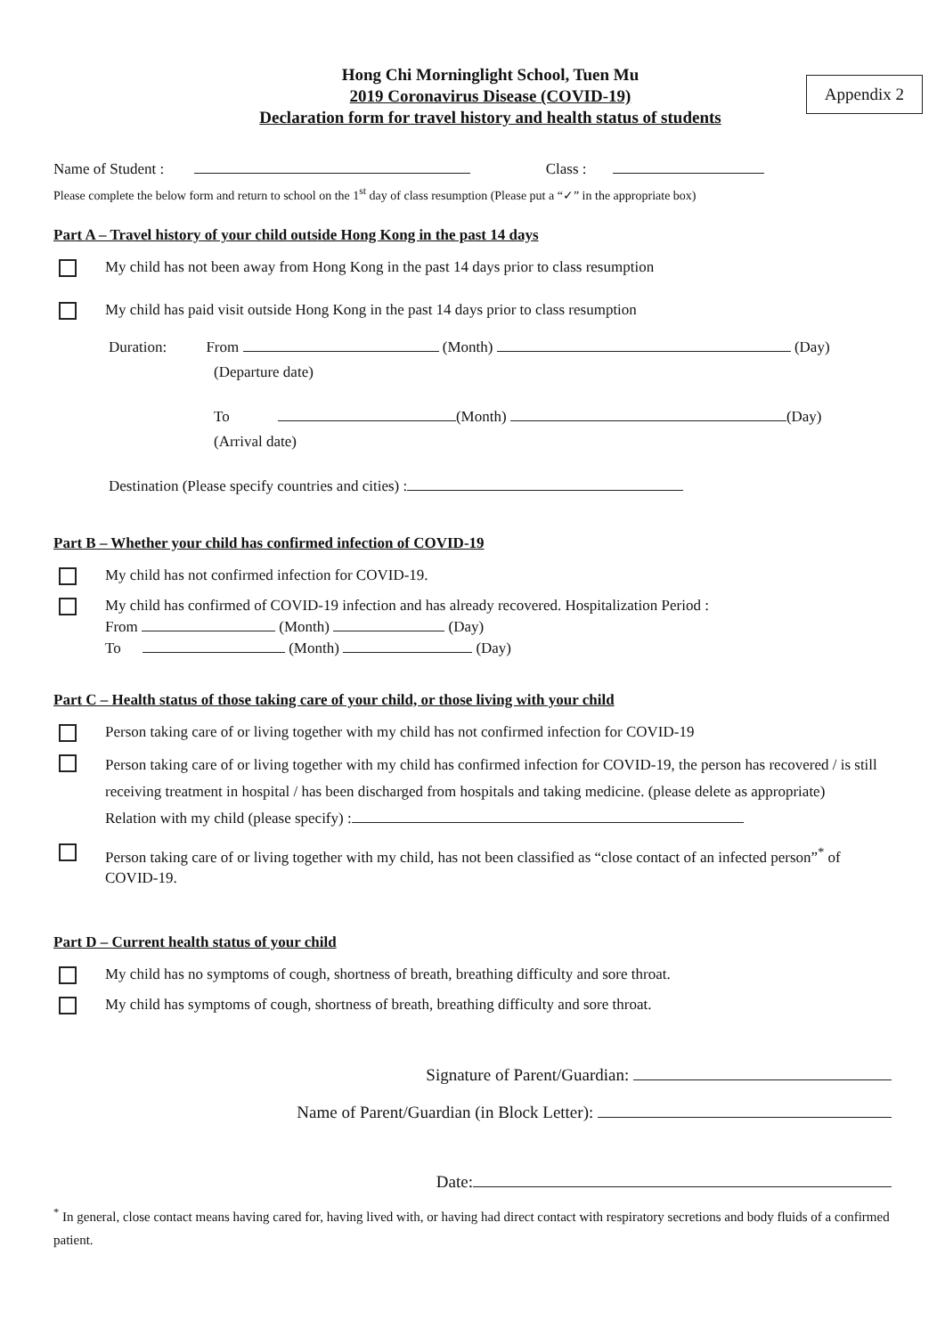Appendix 2
Hong Chi Morninglight School, Tuen Mu
2019 Coronavirus Disease (COVID-19)
Declaration form for travel history and health status of students
Name of Student : Class :
Please complete the below form and return to school on the 1<sup>st</sup> day of class resumption (Please put a “✓” in the appropriate box)
Part A – Travel history of your child outside Hong Kong in the past 14 days
My child has not been away from Hong Kong in the past 14 days prior to class resumption
My child has paid visit outside Hong Kong in the past 14 days prior to class resumption
Duration: From (Month) (Day)
(Departure date)
To (Month) (Day)
(Arrival date)
Destination (Please specify countries and cities) :
Part B – Whether your child has confirmed infection of COVID-19
My child has not confirmed infection for COVID-19.
My child has confirmed of COVID-19 infection and has already recovered. Hospitalization Period :
From (Month) (Day)
To (Month) (Day)
Part C – Health status of those taking care of your child, or those living with your child
Person taking care of or living together with my child has not confirmed infection for COVID-19
Person taking care of or living together with my child has confirmed infection for COVID-19, the person has recovered / is still receiving treatment in hospital / has been discharged from hospitals and taking medicine. (please delete as appropriate)
Relation with my child (please specify) :
Person taking care of or living together with my child, has not been classified as “close contact of an infected person”<sup>*</sup> of COVID-19.
Part D – Current health status of your child
My child has no symptoms of cough, shortness of breath, breathing difficulty and sore throat.
My child has symptoms of cough, shortness of breath, breathing difficulty and sore throat.
Signature of Parent/Guardian:
Name of Parent/Guardian (in Block Letter):
Date:
<sup>*</sup> In general, close contact means having cared for, having lived with, or having had direct contact with respiratory secretions and body fluids of a confirmed patient.